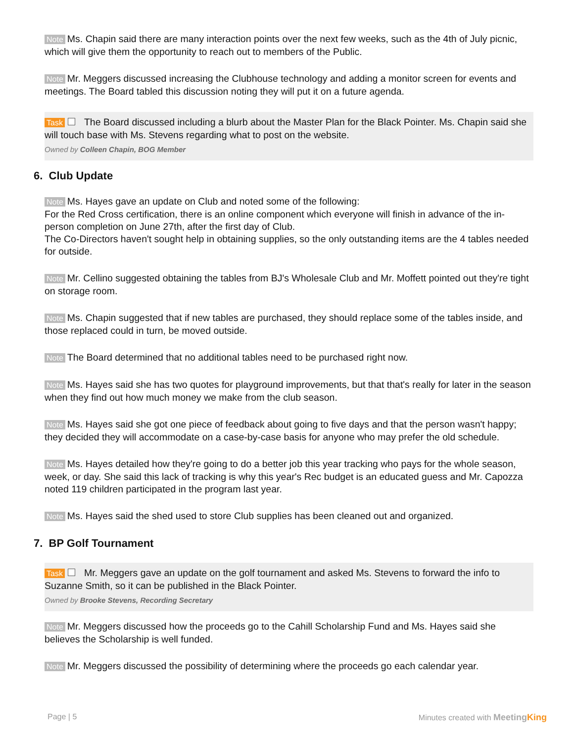Note Ms. Chapin said there are many interaction points over the next few weeks, such as the 4th of July picnic, which will give them the opportunity to reach out to members of the Public.
Note Mr. Meggers discussed increasing the Clubhouse technology and adding a monitor screen for events and meetings. The Board tabled this discussion noting they will put it on a future agenda.
Task The Board discussed including a blurb about the Master Plan for the Black Pointer. Ms. Chapin said she will touch base with Ms. Stevens regarding what to post on the website.
Owned by Colleen Chapin, BOG Member
6. Club Update
Note Ms. Hayes gave an update on Club and noted some of the following:
For the Red Cross certification, there is an online component which everyone will finish in advance of the in-person completion on June 27th, after the first day of Club.
The Co-Directors haven't sought help in obtaining supplies, so the only outstanding items are the 4 tables needed for outside.
Note Mr. Cellino suggested obtaining the tables from BJ's Wholesale Club and Mr. Moffett pointed out they're tight on storage room.
Note Ms. Chapin suggested that if new tables are purchased, they should replace some of the tables inside, and those replaced could in turn, be moved outside.
Note The Board determined that no additional tables need to be purchased right now.
Note Ms. Hayes said she has two quotes for playground improvements, but that that's really for later in the season when they find out how much money we make from the club season.
Note Ms. Hayes said she got one piece of feedback about going to five days and that the person wasn't happy; they decided they will accommodate on a case-by-case basis for anyone who may prefer the old schedule.
Note Ms. Hayes detailed how they're going to do a better job this year tracking who pays for the whole season, week, or day. She said this lack of tracking is why this year's Rec budget is an educated guess and Mr. Capozza noted 119 children participated in the program last year.
Note Ms. Hayes said the shed used to store Club supplies has been cleaned out and organized.
7. BP Golf Tournament
Task Mr. Meggers gave an update on the golf tournament and asked Ms. Stevens to forward the info to Suzanne Smith, so it can be published in the Black Pointer.
Owned by Brooke Stevens, Recording Secretary
Note Mr. Meggers discussed how the proceeds go to the Cahill Scholarship Fund and Ms. Hayes said she believes the Scholarship is well funded.
Note Mr. Meggers discussed the possibility of determining where the proceeds go each calendar year.
Page | 5 Minutes created with MeetingKing